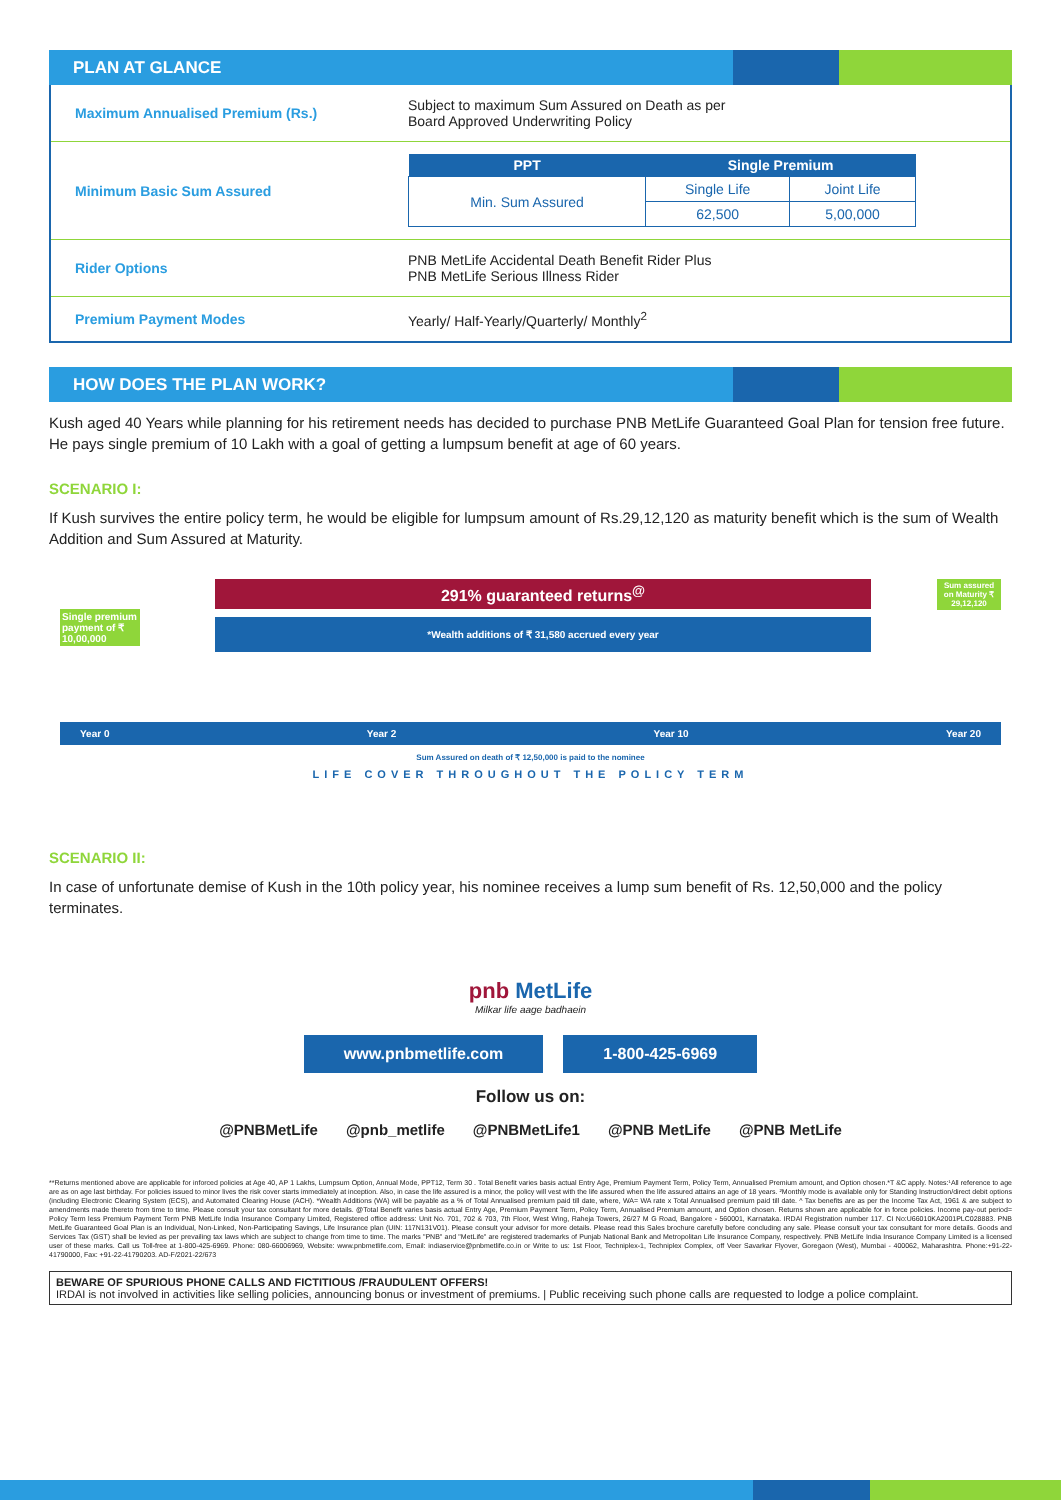PLAN AT GLANCE
| Maximum Annualised Premium (Rs.) | Subject to maximum Sum Assured on Death as per Board Approved Underwriting Policy |
| Minimum Basic Sum Assured | / PPT / Single Premium / / / --- / --- / --- / / Min. Sum Assured / Single Life / Joint Life / / / 62,500 / 5,00,000 / |
| Rider Options | PNB MetLife Accidental Death Benefit Rider Plus PNB MetLife Serious Illness Rider |
| Premium Payment Modes | Yearly/ Half-Yearly/Quarterly/ Monthly<sup>2</sup> |
HOW DOES THE PLAN WORK?
Kush aged 40 Years while planning for his retirement needs has decided to purchase PNB MetLife Guaranteed Goal Plan for tension free future. He pays single premium of 10 Lakh with a goal of getting a lumpsum benefit at age of 60 years.
SCENARIO I:
If Kush survives the entire policy term, he would be eligible for lumpsum amount of Rs.29,12,120 as maturity benefit which is the sum of Wealth Addition and Sum Assured at Maturity.
Single premium payment of ₹ 10,00,000
Sum assured on Maturity ₹ 29,12,120
291% guaranteed returns<sup>@</sup>
*Wealth additions of ₹ 31,580 accrued every year
Year 0 Year 2 Year 10 Year 20
Sum Assured on death of ₹ 12,50,000 is paid to the nominee
LIFE COVER THROUGHOUT THE POLICY TERM
SCENARIO II:
In case of unfortunate demise of Kush in the 10th policy year, his nominee receives a lump sum benefit of Rs. 12,50,000 and the policy terminates.
pnb MetLife
Milkar life aage badhaein
www.pnbmetlife.com 1-800-425-6969
Follow us on:
@PNBMetLife @pnb_metlife @PNBMetLife1 @PNB MetLife @PNB MetLife
**Returns mentioned above are applicable for inforced policies at Age 40, AP 1 Lakhs, Lumpsum Option, Annual Mode, PPT12, Term 30 . Total Benefit varies basis actual Entry Age, Premium Payment Term, Policy Term, Annualised Premium amount, and Option chosen.*T &C apply. Notes:¹All reference to age are as on age last birthday. For policies issued to minor lives the risk cover starts immediately at inception. Also, in case the life assured is a minor, the policy will vest with the life assured when the life assured attains an age of 18 years. ²Monthly mode is available only for Standing Instruction/direct debit options (including Electronic Clearing System (ECS), and Automated Clearing House (ACH). *Wealth Additions (WA) will be payable as a % of Total Annualised premium paid till date, where, WA= WA rate x Total Annualised premium paid till date. ^ Tax benefits are as per the Income Tax Act, 1961 & are subject to amendments made thereto from time to time. Please consult your tax consultant for more details. @Total Benefit varies basis actual Entry Age, Premium Payment Term, Policy Term, Annualised Premium amount, and Option chosen. Returns shown are applicable for in force policies. Income pay-out period= Policy Term less Premium Payment Term PNB MetLife India Insurance Company Limited, Registered office address: Unit No. 701, 702 & 703, 7th Floor, West Wing, Raheja Towers, 26/27 M G Road, Bangalore - 560001, Karnataka. IRDAI Registration number 117. CI No:U66010KA2001PLC028883. PNB MetLife Guaranteed Goal Plan is an Individual, Non-Linked, Non-Participating Savings, Life Insurance plan (UIN: 117N131V01). Please consult your advisor for more details. Please read this Sales brochure carefully before concluding any sale. Please consult your tax consultant for more details. Goods and Services Tax (GST) shall be levied as per prevailing tax laws which are subject to change from time to time. The marks "PNB" and "MetLife" are registered trademarks of Punjab National Bank and Metropolitan Life Insurance Company, respectively. PNB MetLife India Insurance Company Limited is a licensed user of these marks. Call us Toll-free at 1-800-425-6969. Phone: 080-66006969, Website: www.pnbmetlife.com, Email: indiaservice@pnbmetlife.co.in or Write to us: 1st Floor, Techniplex-1, Techniplex Complex, off Veer Savarkar Flyover, Goregaon (West), Mumbai - 400062, Maharashtra. Phone:+91-22-41790000, Fax: +91-22-41790203. AD-F/2021-22/673
BEWARE OF SPURIOUS PHONE CALLS AND FICTITIOUS /FRAUDULENT OFFERS!
IRDAI is not involved in activities like selling policies, announcing bonus or investment of premiums. | Public receiving such phone calls are requested to lodge a police complaint.